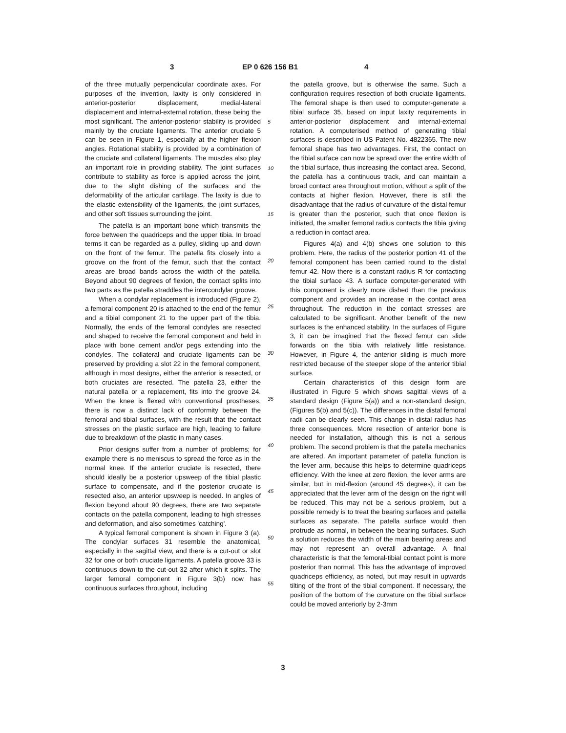3 EP 0 626 156 B1 4
of the three mutually perpendicular coordinate axes. For purposes of the invention, laxity is only considered in anterior-posterior displacement, medial-lateral displacement and internal-external rotation, these being the most significant. The anterior-posterior stability is provided mainly by the cruciate ligaments. The anterior cruciate 5 can be seen in Figure 1, especially at the higher flexion angles. Rotational stability is provided by a combination of the cruciate and collateral ligaments. The muscles also play an important role in providing stability. The joint surfaces contribute to stability as force is applied across the joint, due to the slight dishing of the surfaces and the deformability of the articular cartilage. The laxity is due to the elastic extensibility of the ligaments, the joint surfaces, and other soft tissues surrounding the joint.
The patella is an important bone which transmits the force between the quadriceps and the upper tibia. In broad terms it can be regarded as a pulley, sliding up and down on the front of the femur. The patella fits closely into a groove on the front of the femur, such that the contact areas are broad bands across the width of the patella. Beyond about 90 degrees of flexion, the contact splits into two parts as the patella straddles the intercondylar groove.
When a condylar replacement is introduced (Figure 2), a femoral component 20 is attached to the end of the femur and a tibial component 21 to the upper part of the tibia. Normally, the ends of the femoral condyles are resected and shaped to receive the femoral component and held in place with bone cement and/or pegs extending into the condyles. The collateral and cruciate ligaments can be preserved by providing a slot 22 in the femoral component, although in most designs, either the anterior is resected, or both cruciates are resected. The patella 23, either the natural patella or a replacement, fits into the groove 24. When the knee is flexed with conventional prostheses, there is now a distinct lack of conformity between the femoral and tibial surfaces, with the result that the contact stresses on the plastic surface are high, leading to failure due to breakdown of the plastic in many cases.
Prior designs suffer from a number of problems; for example there is no meniscus to spread the force as in the normal knee. If the anterior cruciate is resected, there should ideally be a posterior upsweep of the tibial plastic surface to compensate, and if the posterior cruciate is resected also, an anterior upsweep is needed. In angles of flexion beyond about 90 degrees, there are two separate contacts on the patella component, leading to high stresses and deformation, and also sometimes 'catching'.
A typical femoral component is shown in Figure 3 (a). The condylar surfaces 31 resemble the anatomical, especially in the sagittal view, and there is a cut-out or slot 32 for one or both cruciate ligaments. A patella groove 33 is continuous down to the cut-out 32 after which it splits. The larger femoral component in Figure 3(b) now has continuous surfaces throughout, including
5
10
15
20
25
30
35
40
45
50
55
the patella groove, but is otherwise the same. Such a configuration requires resection of both cruciate ligaments. The femoral shape is then used to computer-generate a tibial surface 35, based on input laxity requirements in anterior-posterior displacement and internal-external rotation. A computerised method of generating tibial surfaces is described in US Patent No. 4822365. The new femoral shape has two advantages. First, the contact on the tibial surface can now be spread over the entire width of the tibial surface, thus increasing the contact area. Second, the patella has a continuous track, and can maintain a broad contact area throughout motion, without a split of the contacts at higher flexion. However, there is still the disadvantage that the radius of curvature of the distal femur is greater than the posterior, such that once flexion is initiated, the smaller femoral radius contacts the tibia giving a reduction in contact area.
Figures 4(a) and 4(b) shows one solution to this problem. Here, the radius of the posterior portion 41 of the femoral component has been carried round to the distal femur 42. Now there is a constant radius R for contacting the tibial surface 43. A surface computer-generated with this component is clearly more dished than the previous component and provides an increase in the contact area throughout. The reduction in the contact stresses are calculated to be significant. Another benefit of the new surfaces is the enhanced stability. In the surfaces of Figure 3, it can be imagined that the flexed femur can slide forwards on the tibia with relatively little resistance. However, in Figure 4, the anterior sliding is much more restricted because of the steeper slope of the anterior tibial surface.
Certain characteristics of this design form are illustrated in Figure 5 which shows sagittal views of a standard design (Figure 5(a)) and a non-standard design, (Figures 5(b) and 5(c)). The differences in the distal femoral radii can be clearly seen. This change in distal radius has three consequences. More resection of anterior bone is needed for installation, although this is not a serious problem. The second problem is that the patella mechanics are altered. An important parameter of patella function is the lever arm, because this helps to determine quadriceps efficiency. With the knee at zero flexion, the lever arms are similar, but in mid-flexion (around 45 degrees), it can be appreciated that the lever arm of the design on the right will be reduced. This may not be a serious problem, but a possible remedy is to treat the bearing surfaces and patella surfaces as separate. The patella surface would then protrude as normal, in between the bearing surfaces. Such a solution reduces the width of the main bearing areas and may not represent an overall advantage. A final characteristic is that the femoral-tibial contact point is more posterior than normal. This has the advantage of improved quadriceps efficiency, as noted, but may result in upwards tilting of the front of the tibial component. If necessary, the position of the bottom of the curvature on the tibial surface could be moved anteriorly by 2-3mm
3